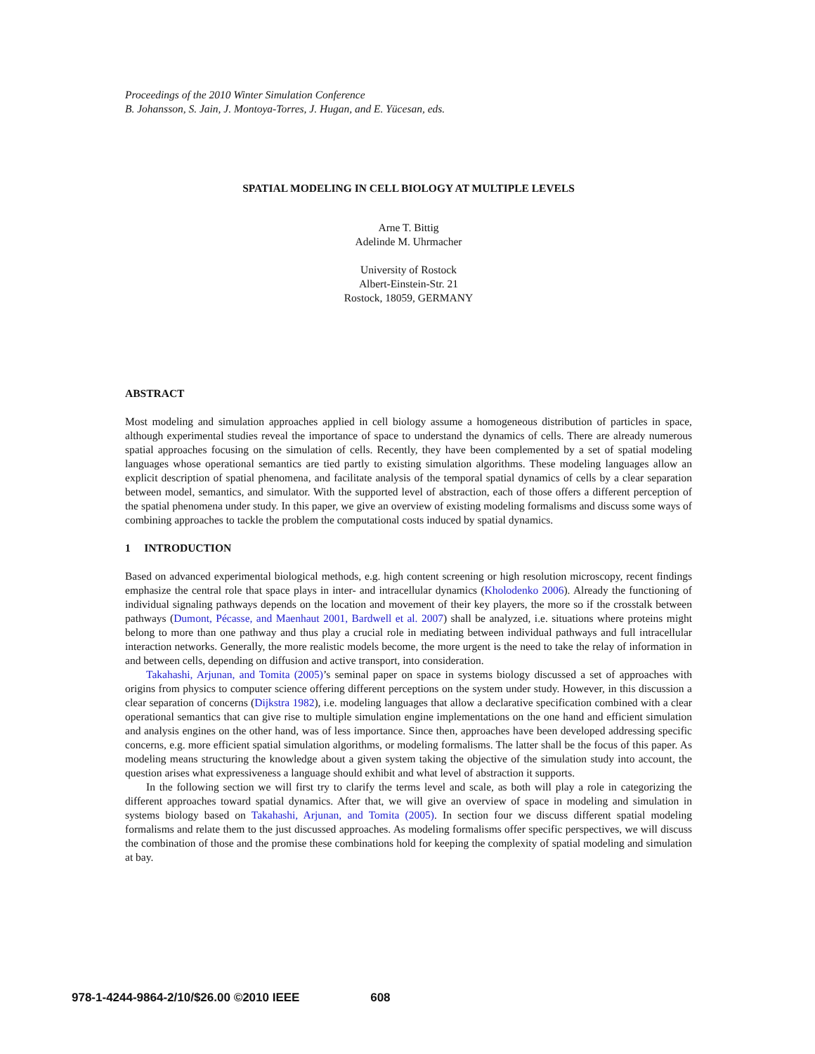Proceedings of the 2010 Winter Simulation Conference
B. Johansson, S. Jain, J. Montoya-Torres, J. Hugan, and E. Yücesan, eds.
SPATIAL MODELING IN CELL BIOLOGY AT MULTIPLE LEVELS
Arne T. Bittig
Adelinde M. Uhrmacher
University of Rostock
Albert-Einstein-Str. 21
Rostock, 18059, GERMANY
ABSTRACT
Most modeling and simulation approaches applied in cell biology assume a homogeneous distribution of particles in space, although experimental studies reveal the importance of space to understand the dynamics of cells. There are already numerous spatial approaches focusing on the simulation of cells. Recently, they have been complemented by a set of spatial modeling languages whose operational semantics are tied partly to existing simulation algorithms. These modeling languages allow an explicit description of spatial phenomena, and facilitate analysis of the temporal spatial dynamics of cells by a clear separation between model, semantics, and simulator. With the supported level of abstraction, each of those offers a different perception of the spatial phenomena under study. In this paper, we give an overview of existing modeling formalisms and discuss some ways of combining approaches to tackle the problem the computational costs induced by spatial dynamics.
1 INTRODUCTION
Based on advanced experimental biological methods, e.g. high content screening or high resolution microscopy, recent findings emphasize the central role that space plays in inter- and intracellular dynamics (Kholodenko 2006). Already the functioning of individual signaling pathways depends on the location and movement of their key players, the more so if the crosstalk between pathways (Dumont, Pécasse, and Maenhaut 2001, Bardwell et al. 2007) shall be analyzed, i.e. situations where proteins might belong to more than one pathway and thus play a crucial role in mediating between individual pathways and full intracellular interaction networks. Generally, the more realistic models become, the more urgent is the need to take the relay of information in and between cells, depending on diffusion and active transport, into consideration.
Takahashi, Arjunan, and Tomita (2005)’s seminal paper on space in systems biology discussed a set of approaches with origins from physics to computer science offering different perceptions on the system under study. However, in this discussion a clear separation of concerns (Dijkstra 1982), i.e. modeling languages that allow a declarative specification combined with a clear operational semantics that can give rise to multiple simulation engine implementations on the one hand and efficient simulation and analysis engines on the other hand, was of less importance. Since then, approaches have been developed addressing specific concerns, e.g. more efficient spatial simulation algorithms, or modeling formalisms. The latter shall be the focus of this paper. As modeling means structuring the knowledge about a given system taking the objective of the simulation study into account, the question arises what expressiveness a language should exhibit and what level of abstraction it supports.
In the following section we will first try to clarify the terms level and scale, as both will play a role in categorizing the different approaches toward spatial dynamics. After that, we will give an overview of space in modeling and simulation in systems biology based on Takahashi, Arjunan, and Tomita (2005). In section four we discuss different spatial modeling formalisms and relate them to the just discussed approaches. As modeling formalisms offer specific perspectives, we will discuss the combination of those and the promise these combinations hold for keeping the complexity of spatial modeling and simulation at bay.
978-1-4244-9864-2/10/$26.00 ©2010 IEEE 608